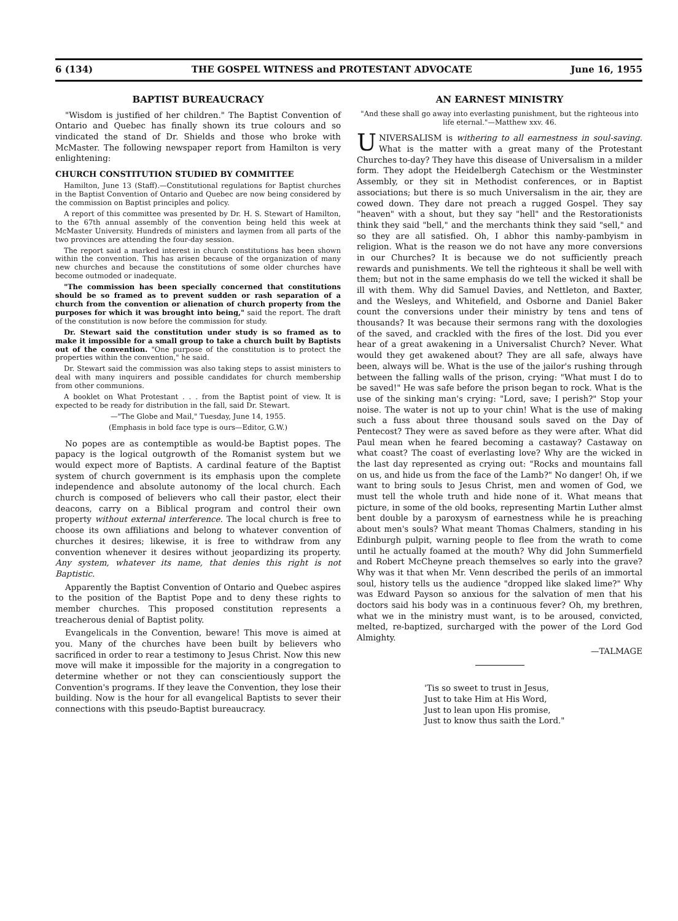6 (134) THE GOSPEL WITNESS and PROTESTANT ADVOCATE June 16, 1955
BAPTIST BUREAUCRACY
"Wisdom is justified of her children." The Baptist Convention of Ontario and Quebec has finally shown its true colours and so vindicated the stand of Dr. Shields and those who broke with McMaster. The following newspaper report from Hamilton is very enlightening:
CHURCH CONSTITUTION STUDIED BY COMMITTEE
Hamilton, June 13 (Staff).—Constitutional regulations for Baptist churches in the Baptist Convention of Ontario and Quebec are now being considered by the commission on Baptist principles and policy.
A report of this committee was presented by Dr. H. S. Stewart of Hamilton, to the 67th annual assembly of the convention being held this week at McMaster University. Hundreds of ministers and laymen from all parts of the two provinces are attending the four-day session.
The report said a marked interest in church constitutions has been shown within the convention. This has arisen because of the organization of many new churches and because the constitutions of some older churches have become outmoded or inadequate.
"The commission has been specially concerned that constitutions should be so framed as to prevent sudden or rash separation of a church from the convention or alienation of church property from the purposes for which it was brought into being," said the report. The draft of the constitution is now before the commission for study.
Dr. Stewart said the constitution under study is so framed as to make it impossible for a small group to take a church built by Baptists out of the convention. "One purpose of the constitution is to protect the properties within the convention," he said.
Dr. Stewart said the commission was also taking steps to assist ministers to deal with many inquirers and possible candidates for church membership from other communions.
A booklet on What Protestant . . . from the Baptist point of view. It is expected to be ready for distribution in the fall, said Dr. Stewart.
—"The Globe and Mail," Tuesday, June 14, 1955.
(Emphasis in bold face type is ours—Editor, G.W.)
No popes are as contemptible as would-be Baptist popes. The papacy is the logical outgrowth of the Romanist system but we would expect more of Baptists. A cardinal feature of the Baptist system of church government is its emphasis upon the complete independence and absolute autonomy of the local church. Each church is composed of believers who call their pastor, elect their deacons, carry on a Biblical program and control their own property without external interference. The local church is free to choose its own affiliations and belong to whatever convention of churches it desires; likewise, it is free to withdraw from any convention whenever it desires without jeopardizing its property. Any system, whatever its name, that denies this right is not Baptistic.
Apparently the Baptist Convention of Ontario and Quebec aspires to the position of the Baptist Pope and to deny these rights to member churches. This proposed constitution represents a treacherous denial of Baptist polity.
Evangelicals in the Convention, beware! This move is aimed at you. Many of the churches have been built by believers who sacrificed in order to rear a testimony to Jesus Christ. Now this new move will make it impossible for the majority in a congregation to determine whether or not they can conscientiously support the Convention's programs. If they leave the Convention, they lose their building. Now is the hour for all evangelical Baptists to sever their connections with this pseudo-Baptist bureaucracy.
AN EARNEST MINISTRY
"And these shall go away into everlasting punishment, but the righteous into life eternal."—Matthew xxv. 46.
UNIVERSALISM is withering to all earnestness in soul-saving. What is the matter with a great many of the Protestant Churches to-day? They have this disease of Universalism in a milder form. They adopt the Heidelbergh Catechism or the Westminster Assembly, or they sit in Methodist conferences, or in Baptist associations; but there is so much Universalism in the air, they are cowed down. They dare not preach a rugged Gospel. They say "heaven" with a shout, but they say "hell" and the Restorationists think they said "bell," and the merchants think they said "sell," and so they are all satisfied. Oh, I abhor this namby-pambyism in religion. What is the reason we do not have any more conversions in our Churches? It is because we do not sufficiently preach rewards and punishments. We tell the righteous it shall be well with them; but not in the same emphasis do we tell the wicked it shall be ill with them. Why did Samuel Davies, and Nettleton, and Baxter, and the Wesleys, and Whitefield, and Osborne and Daniel Baker count the conversions under their ministry by tens and tens of thousands? It was because their sermons rang with the doxologies of the saved, and crackled with the fires of the lost. Did you ever hear of a great awakening in a Universalist Church? Never. What would they get awakened about? They are all safe, always have been, always will be. What is the use of the jailor's rushing through between the falling walls of the prison, crying: "What must I do to be saved!" He was safe before the prison began to rock. What is the use of the sinking man's crying: "Lord, save; I perish?" Stop your noise. The water is not up to your chin! What is the use of making such a fuss about three thousand souls saved on the Day of Pentecost? They were as saved before as they were after. What did Paul mean when he feared becoming a castaway? Castaway on what coast? The coast of everlasting love? Why are the wicked in the last day represented as crying out: "Rocks and mountains fall on us, and hide us from the face of the Lamb?" No danger! Oh, if we want to bring souls to Jesus Christ, men and women of God, we must tell the whole truth and hide none of it. What means that picture, in some of the old books, representing Martin Luther almst bent double by a paroxysm of earnestness while he is preaching about men's souls? What meant Thomas Chalmers, standing in his Edinburgh pulpit, warning people to flee from the wrath to come until he actually foamed at the mouth? Why did John Summerfield and Robert McCheyne preach themselves so early into the grave? Why was it that when Mr. Venn described the perils of an immortal soul, history tells us the audience "dropped like slaked lime?" Why was Edward Payson so anxious for the salvation of men that his doctors said his body was in a continuous fever? Oh, my brethren, what we in the ministry must want, is to be aroused, convicted, melted, re-baptized, surcharged with the power of the Lord God Almighty.
—TALMAGE
'Tis so sweet to trust in Jesus,
Just to take Him at His Word,
Just to lean upon His promise,
Just to know thus saith the Lord."